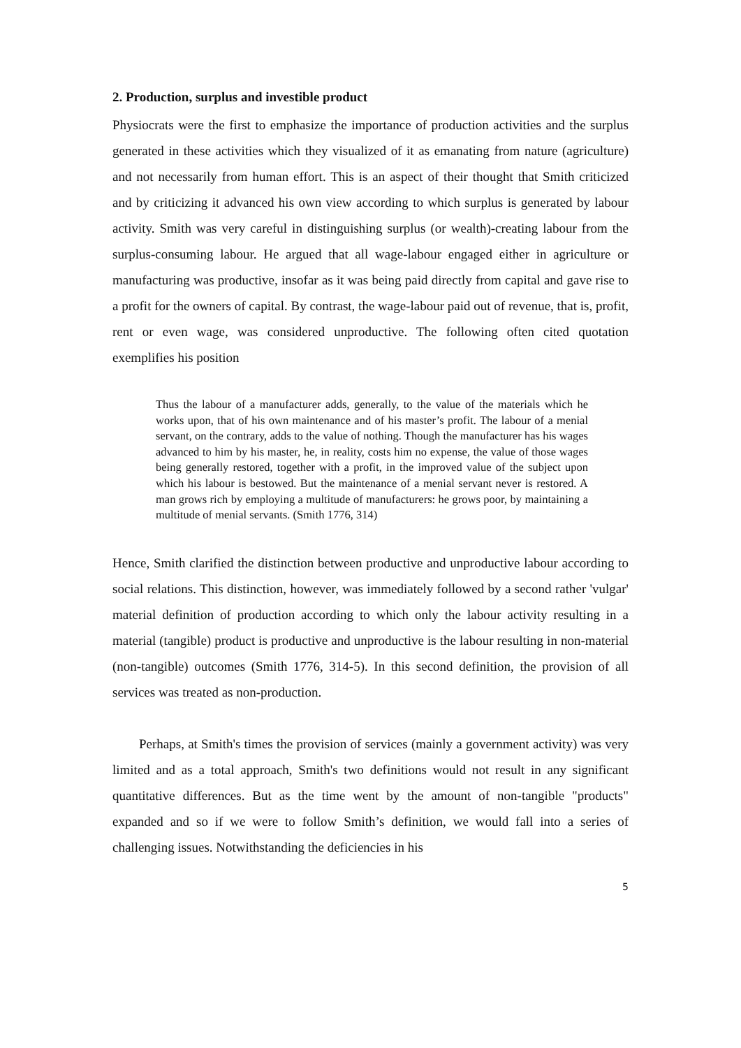2. Production, surplus and investible product
Physiocrats were the first to emphasize the importance of production activities and the surplus generated in these activities which they visualized of it as emanating from nature (agriculture) and not necessarily from human effort. This is an aspect of their thought that Smith criticized and by criticizing it advanced his own view according to which surplus is generated by labour activity. Smith was very careful in distinguishing surplus (or wealth)-creating labour from the surplus-consuming labour. He argued that all wage-labour engaged either in agriculture or manufacturing was productive, insofar as it was being paid directly from capital and gave rise to a profit for the owners of capital. By contrast, the wage-labour paid out of revenue, that is, profit, rent or even wage, was considered unproductive. The following often cited quotation exemplifies his position
Thus the labour of a manufacturer adds, generally, to the value of the materials which he works upon, that of his own maintenance and of his master’s profit. The labour of a menial servant, on the contrary, adds to the value of nothing. Though the manufacturer has his wages advanced to him by his master, he, in reality, costs him no expense, the value of those wages being generally restored, together with a profit, in the improved value of the subject upon which his labour is bestowed. But the maintenance of a menial servant never is restored. A man grows rich by employing a multitude of manufacturers: he grows poor, by maintaining a multitude of menial servants. (Smith 1776, 314)
Hence, Smith clarified the distinction between productive and unproductive labour according to social relations. This distinction, however, was immediately followed by a second rather 'vulgar' material definition of production according to which only the labour activity resulting in a material (tangible) product is productive and unproductive is the labour resulting in non-material (non-tangible) outcomes (Smith 1776, 314-5). In this second definition, the provision of all services was treated as non-production.
Perhaps, at Smith's times the provision of services (mainly a government activity) was very limited and as a total approach, Smith's two definitions would not result in any significant quantitative differences. But as the time went by the amount of non-tangible "products" expanded and so if we were to follow Smith’s definition, we would fall into a series of challenging issues. Notwithstanding the deficiencies in his
5